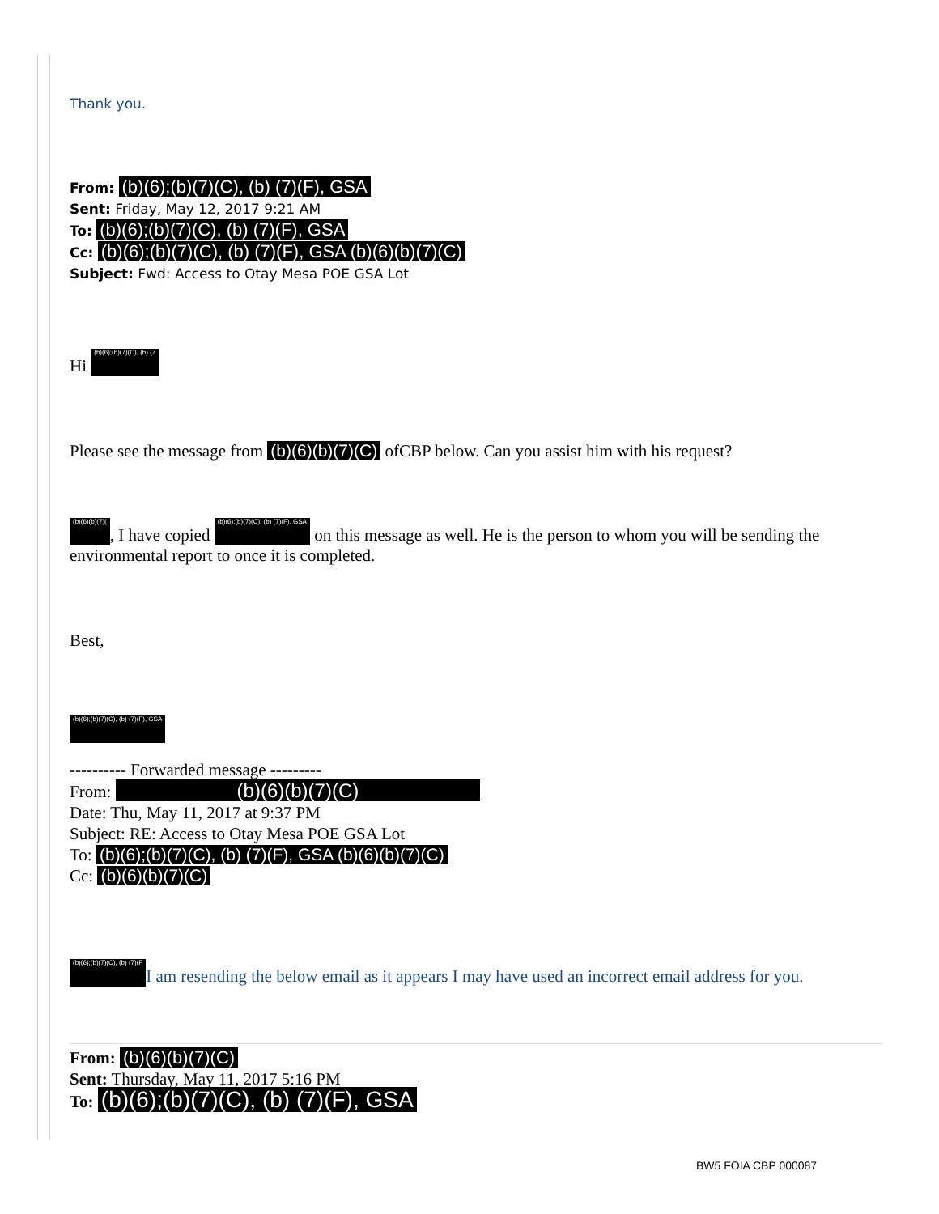Thank you.
From: (b)(6);(b)(7)(C), (b) (7)(F), GSA
Sent: Friday, May 12, 2017 9:21 AM
To: (b)(6);(b)(7)(C), (b) (7)(F), GSA
Cc: (b)(6);(b)(7)(C), (b) (7)(F), GSA (b)(6)(b)(7)(C)
Subject: Fwd: Access to Otay Mesa POE GSA Lot
Hi (b)(6);(b)(7)(C), (b) (7
Please see the message from (b)(6)(b)(7)(C) ofCBP below. Can you assist him with his request?
(b)(6)(b)(7)(, I have copied (b)(6);(b)(7)(C), (b) (7)(F), GSA on this message as well. He is the person to whom you will be sending the environmental report to once it is completed.
Best,
(b)(6);(b)(7)(C), (b) (7)(F), GSA
---------- Forwarded message ---------
From: (b)(6)(b)(7)(C)
Date: Thu, May 11, 2017 at 9:37 PM
Subject: RE: Access to Otay Mesa POE GSA Lot
To: (b)(6);(b)(7)(C), (b) (7)(F), GSA (b)(6)(b)(7)(C)
Cc: (b)(6)(b)(7)(C)
(b)(6);(b)(7)(C), (b) (7)(F I am resending the below email as it appears I may have used an incorrect email address for you.
From: (b)(6)(b)(7)(C)
Sent: Thursday, May 11, 2017 5:16 PM
To: (b)(6);(b)(7)(C), (b) (7)(F), GSA
BW5 FOIA CBP 000087